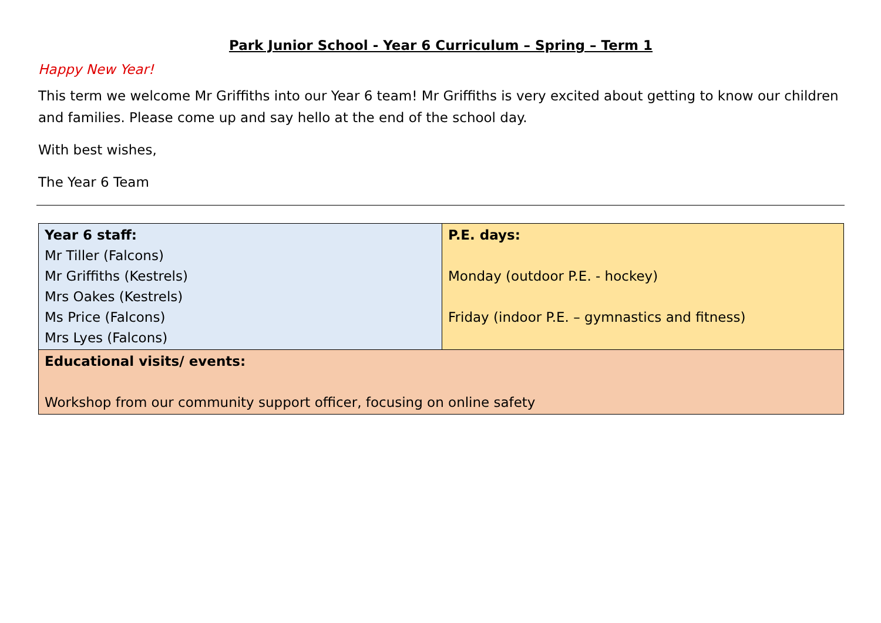Park Junior School - Year 6 Curriculum – Spring – Term 1
Happy New Year!
This term we welcome Mr Griffiths into our Year 6 team! Mr Griffiths is very excited about getting to know our children and families. Please come up and say hello at the end of the school day.
With best wishes,
The Year 6 Team
| Year 6 staff: Mr Tiller (Falcons) Mr Griffiths (Kestrels) Mrs Oakes (Kestrels) Ms Price (Falcons) Mrs Lyes (Falcons) | P.E. days: Monday (outdoor P.E. - hockey) Friday (indoor P.E. – gymnastics and fitness) |
| Educational visits/ events: Workshop from our community support officer, focusing on online safety | |